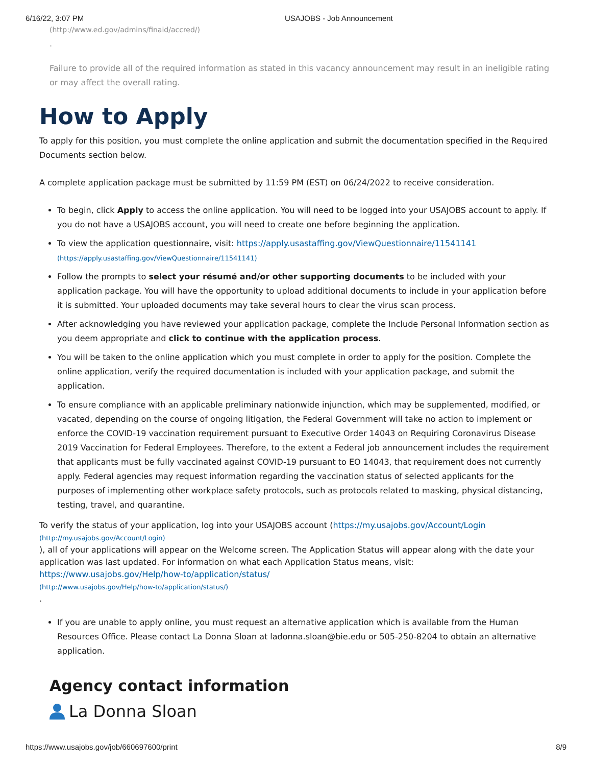6/16/22, 3:07 PM USAJOBS - Job Announcement
(http://www.ed.gov/admins/finaid/accred/)
.
Failure to provide all of the required information as stated in this vacancy announcement may result in an ineligible rating or may affect the overall rating.
How to Apply
To apply for this position, you must complete the online application and submit the documentation specified in the Required Documents section below.
A complete application package must be submitted by 11:59 PM (EST) on 06/24/2022 to receive consideration.
To begin, click Apply to access the online application. You will need to be logged into your USAJOBS account to apply. If you do not have a USAJOBS account, you will need to create one before beginning the application.
To view the application questionnaire, visit: https://apply.usastaffing.gov/ViewQuestionnaire/11541141
(https://apply.usastaffing.gov/ViewQuestionnaire/11541141)
Follow the prompts to select your résumé and/or other supporting documents to be included with your application package. You will have the opportunity to upload additional documents to include in your application before it is submitted. Your uploaded documents may take several hours to clear the virus scan process.
After acknowledging you have reviewed your application package, complete the Include Personal Information section as you deem appropriate and click to continue with the application process.
You will be taken to the online application which you must complete in order to apply for the position. Complete the online application, verify the required documentation is included with your application package, and submit the application.
To ensure compliance with an applicable preliminary nationwide injunction, which may be supplemented, modified, or vacated, depending on the course of ongoing litigation, the Federal Government will take no action to implement or enforce the COVID-19 vaccination requirement pursuant to Executive Order 14043 on Requiring Coronavirus Disease 2019 Vaccination for Federal Employees. Therefore, to the extent a Federal job announcement includes the requirement that applicants must be fully vaccinated against COVID-19 pursuant to EO 14043, that requirement does not currently apply. Federal agencies may request information regarding the vaccination status of selected applicants for the purposes of implementing other workplace safety protocols, such as protocols related to masking, physical distancing, testing, travel, and quarantine.
To verify the status of your application, log into your USAJOBS account (https://my.usajobs.gov/Account/Login
(http://my.usajobs.gov/Account/Login)
), all of your applications will appear on the Welcome screen. The Application Status will appear along with the date your application was last updated. For information on what each Application Status means, visit: https://www.usajobs.gov/Help/how-to/application/status/
(http://www.usajobs.gov/Help/how-to/application/status/)
.
If you are unable to apply online, you must request an alternative application which is available from the Human Resources Office. Please contact La Donna Sloan at ladonna.sloan@bie.edu or 505-250-8204 to obtain an alternative application.
Agency contact information
La Donna Sloan
https://www.usajobs.gov/job/660697600/print 8/9